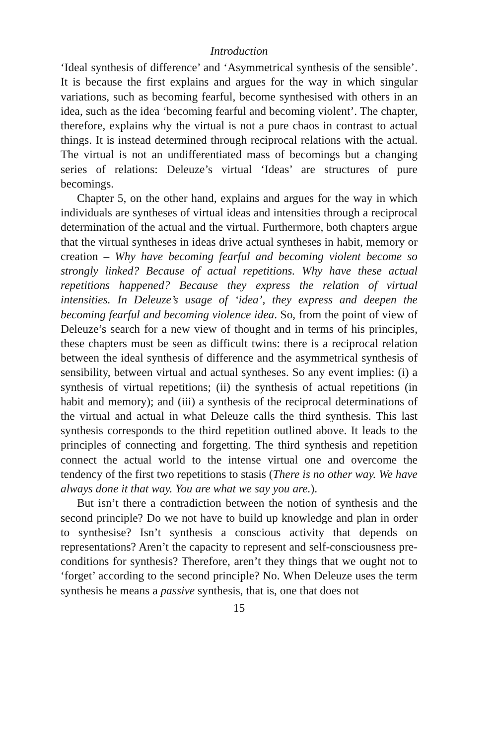Introduction
‘Ideal synthesis of difference’ and ‘Asymmetrical synthesis of the sensible’. It is because the first explains and argues for the way in which singular variations, such as becoming fearful, become synthesised with others in an idea, such as the idea ‘becoming fearful and becoming violent’. The chapter, therefore, explains why the virtual is not a pure chaos in contrast to actual things. It is instead determined through reciprocal relations with the actual. The virtual is not an undifferentiated mass of becomings but a changing series of relations: Deleuze’s virtual ‘Ideas’ are structures of pure becomings.
Chapter 5, on the other hand, explains and argues for the way in which individuals are syntheses of virtual ideas and intensities through a reciprocal determination of the actual and the virtual. Furthermore, both chapters argue that the virtual syntheses in ideas drive actual syntheses in habit, memory or creation – Why have becoming fearful and becoming violent become so strongly linked? Because of actual repetitions. Why have these actual repetitions happened? Because they express the relation of virtual intensities. In Deleuze’s usage of ‘idea’, they express and deepen the becoming fearful and becoming violence idea. So, from the point of view of Deleuze’s search for a new view of thought and in terms of his principles, these chapters must be seen as difficult twins: there is a reciprocal relation between the ideal synthesis of difference and the asymmetrical synthesis of sensibility, between virtual and actual syntheses. So any event implies: (i) a synthesis of virtual repetitions; (ii) the synthesis of actual repetitions (in habit and memory); and (iii) a synthesis of the reciprocal determinations of the virtual and actual in what Deleuze calls the third synthesis. This last synthesis corresponds to the third repetition outlined above. It leads to the principles of connecting and forgetting. The third synthesis and repetition connect the actual world to the intense virtual one and overcome the tendency of the first two repetitions to stasis (There is no other way. We have always done it that way. You are what we say you are.).
But isn’t there a contradiction between the notion of synthesis and the second principle? Do we not have to build up knowledge and plan in order to synthesise? Isn’t synthesis a conscious activity that depends on representations? Aren’t the capacity to represent and self-consciousness pre-conditions for synthesis? Therefore, aren’t they things that we ought not to ‘forget’ according to the second principle? No. When Deleuze uses the term synthesis he means a passive synthesis, that is, one that does not
15